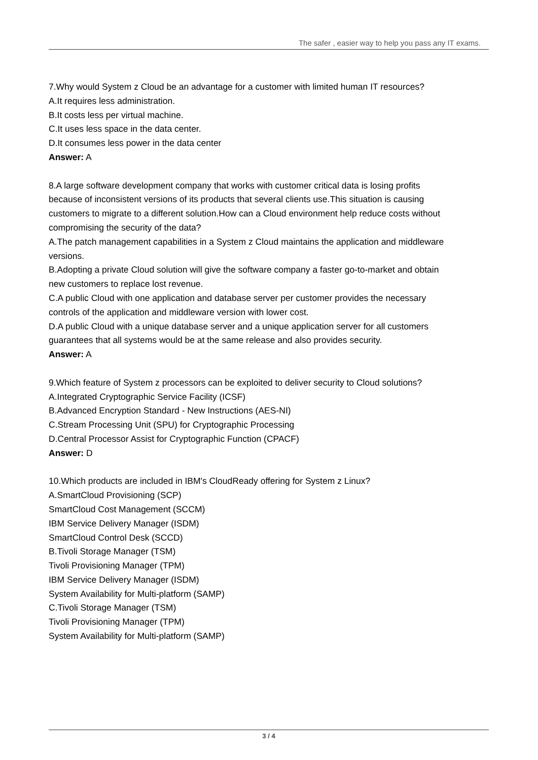The safer , easier way to help you pass any IT exams.
7.Why would System z Cloud be an advantage for a customer with limited human IT resources?
A.It requires less administration.
B.It costs less per virtual machine.
C.It uses less space in the data center.
D.It consumes less power in the data center
Answer: A
8.A large software development company that works with customer critical data is losing profits because of inconsistent versions of its products that several clients use.This situation is causing customers to migrate to a different solution.How can a Cloud environment help reduce costs without compromising the security of the data?
A.The patch management capabilities in a System z Cloud maintains the application and middleware versions.
B.Adopting a private Cloud solution will give the software company a faster go-to-market and obtain new customers to replace lost revenue.
C.A public Cloud with one application and database server per customer provides the necessary controls of the application and middleware version with lower cost.
D.A public Cloud with a unique database server and a unique application server for all customers guarantees that all systems would be at the same release and also provides security.
Answer: A
9.Which feature of System z processors can be exploited to deliver security to Cloud solutions?
A.Integrated Cryptographic Service Facility (ICSF)
B.Advanced Encryption Standard - New Instructions (AES-NI)
C.Stream Processing Unit (SPU) for Cryptographic Processing
D.Central Processor Assist for Cryptographic Function (CPACF)
Answer: D
10.Which products are included in IBM's CloudReady offering for System z Linux?
A.SmartCloud Provisioning (SCP)
SmartCloud Cost Management (SCCM)
IBM Service Delivery Manager (ISDM)
SmartCloud Control Desk (SCCD)
B.Tivoli Storage Manager (TSM)
Tivoli Provisioning Manager (TPM)
IBM Service Delivery Manager (ISDM)
System Availability for Multi-platform (SAMP)
C.Tivoli Storage Manager (TSM)
Tivoli Provisioning Manager (TPM)
System Availability for Multi-platform (SAMP)
3 / 4